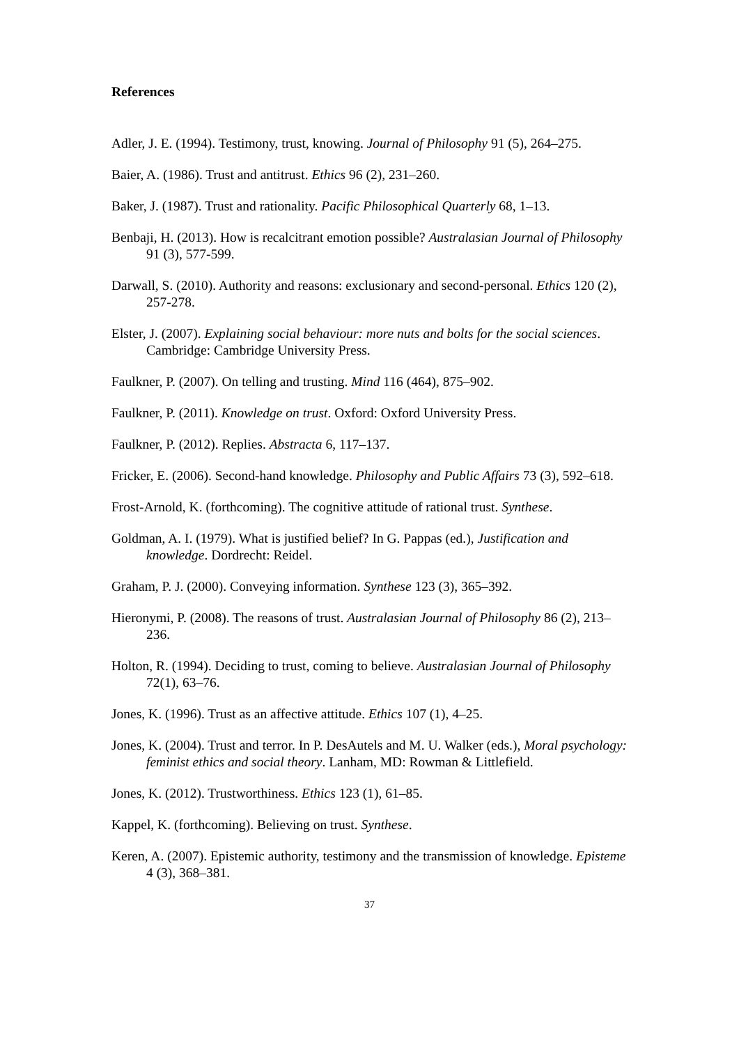References
Adler, J. E. (1994). Testimony, trust, knowing. Journal of Philosophy 91 (5), 264–275.
Baier, A. (1986). Trust and antitrust. Ethics 96 (2), 231–260.
Baker, J. (1987). Trust and rationality. Pacific Philosophical Quarterly 68, 1–13.
Benbaji, H. (2013). How is recalcitrant emotion possible? Australasian Journal of Philosophy 91 (3), 577-599.
Darwall, S. (2010). Authority and reasons: exclusionary and second-personal. Ethics 120 (2), 257-278.
Elster, J. (2007). Explaining social behaviour: more nuts and bolts for the social sciences. Cambridge: Cambridge University Press.
Faulkner, P. (2007). On telling and trusting. Mind 116 (464), 875–902.
Faulkner, P. (2011). Knowledge on trust. Oxford: Oxford University Press.
Faulkner, P. (2012). Replies. Abstracta 6, 117–137.
Fricker, E. (2006). Second-hand knowledge. Philosophy and Public Affairs 73 (3), 592–618.
Frost-Arnold, K. (forthcoming). The cognitive attitude of rational trust. Synthese.
Goldman, A. I. (1979). What is justified belief? In G. Pappas (ed.), Justification and knowledge. Dordrecht: Reidel.
Graham, P. J. (2000). Conveying information. Synthese 123 (3), 365–392.
Hieronymi, P. (2008). The reasons of trust. Australasian Journal of Philosophy 86 (2), 213–236.
Holton, R. (1994). Deciding to trust, coming to believe. Australasian Journal of Philosophy 72(1), 63–76.
Jones, K. (1996). Trust as an affective attitude. Ethics 107 (1), 4–25.
Jones, K. (2004). Trust and terror. In P. DesAutels and M. U. Walker (eds.), Moral psychology: feminist ethics and social theory. Lanham, MD: Rowman & Littlefield.
Jones, K. (2012). Trustworthiness. Ethics 123 (1), 61–85.
Kappel, K. (forthcoming). Believing on trust. Synthese.
Keren, A. (2007). Epistemic authority, testimony and the transmission of knowledge. Episteme 4 (3), 368–381.
37